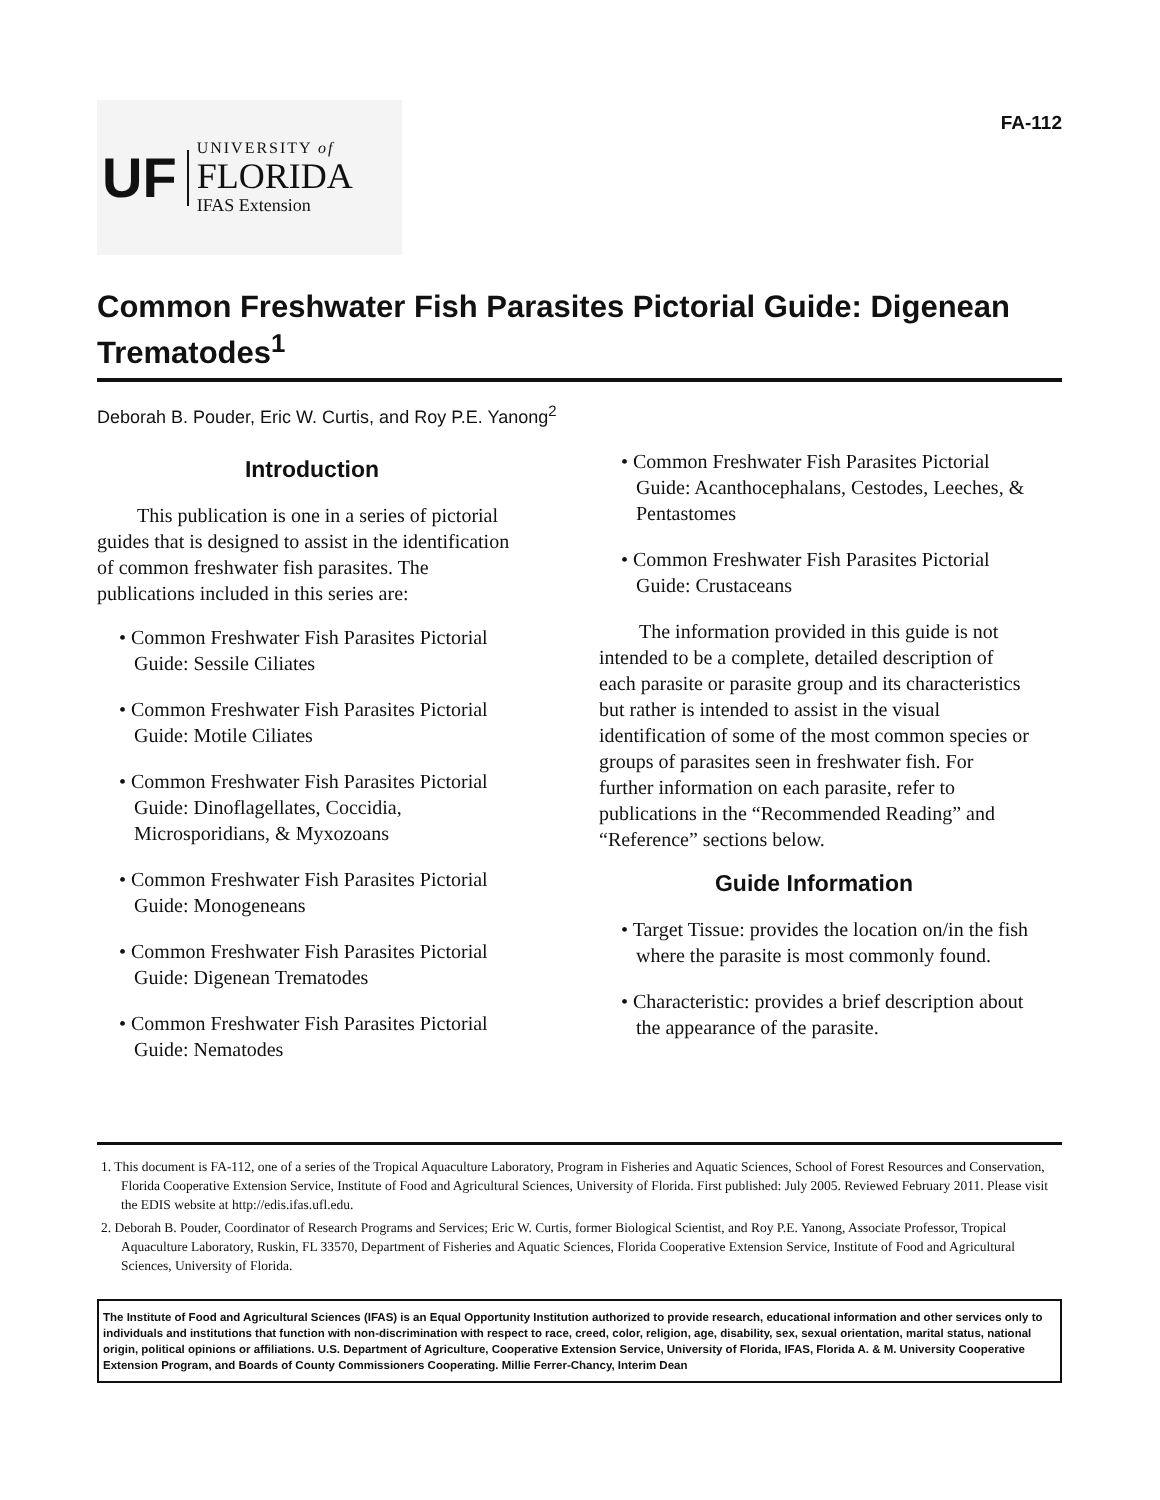UF
UNIVERSITY of
FLORIDA
IFAS Extension
FA-112
Common Freshwater Fish Parasites Pictorial Guide: Digenean Trematodes<sup>1</sup>
Deborah B. Pouder, Eric W. Curtis, and Roy P.E. Yanong<sup>2</sup>
Introduction
This publication is one in a series of pictorial guides that is designed to assist in the identification of common freshwater fish parasites. The publications included in this series are:
• Common Freshwater Fish Parasites Pictorial Guide: Sessile Ciliates
• Common Freshwater Fish Parasites Pictorial Guide: Motile Ciliates
• Common Freshwater Fish Parasites Pictorial Guide: Dinoflagellates, Coccidia, Microsporidians, & Myxozoans
• Common Freshwater Fish Parasites Pictorial Guide: Monogeneans
• Common Freshwater Fish Parasites Pictorial Guide: Digenean Trematodes
• Common Freshwater Fish Parasites Pictorial Guide: Nematodes
• Common Freshwater Fish Parasites Pictorial Guide: Acanthocephalans, Cestodes, Leeches, & Pentastomes
• Common Freshwater Fish Parasites Pictorial Guide: Crustaceans
The information provided in this guide is not intended to be a complete, detailed description of each parasite or parasite group and its characteristics but rather is intended to assist in the visual identification of some of the most common species or groups of parasites seen in freshwater fish. For further information on each parasite, refer to publications in the “Recommended Reading” and “Reference” sections below.
Guide Information
• Target Tissue: provides the location on/in the fish where the parasite is most commonly found.
• Characteristic: provides a brief description about the appearance of the parasite.
1. This document is FA-112, one of a series of the Tropical Aquaculture Laboratory, Program in Fisheries and Aquatic Sciences, School of Forest Resources and Conservation, Florida Cooperative Extension Service, Institute of Food and Agricultural Sciences, University of Florida. First published: July 2005. Reviewed February 2011. Please visit the EDIS website at http://edis.ifas.ufl.edu.
2. Deborah B. Pouder, Coordinator of Research Programs and Services; Eric W. Curtis, former Biological Scientist, and Roy P.E. Yanong, Associate Professor, Tropical Aquaculture Laboratory, Ruskin, FL 33570, Department of Fisheries and Aquatic Sciences, Florida Cooperative Extension Service, Institute of Food and Agricultural Sciences, University of Florida.
The Institute of Food and Agricultural Sciences (IFAS) is an Equal Opportunity Institution authorized to provide research, educational information and other services only to individuals and institutions that function with non-discrimination with respect to race, creed, color, religion, age, disability, sex, sexual orientation, marital status, national origin, political opinions or affiliations. U.S. Department of Agriculture, Cooperative Extension Service, University of Florida, IFAS, Florida A. & M. University Cooperative Extension Program, and Boards of County Commissioners Cooperating. Millie Ferrer-Chancy, Interim Dean